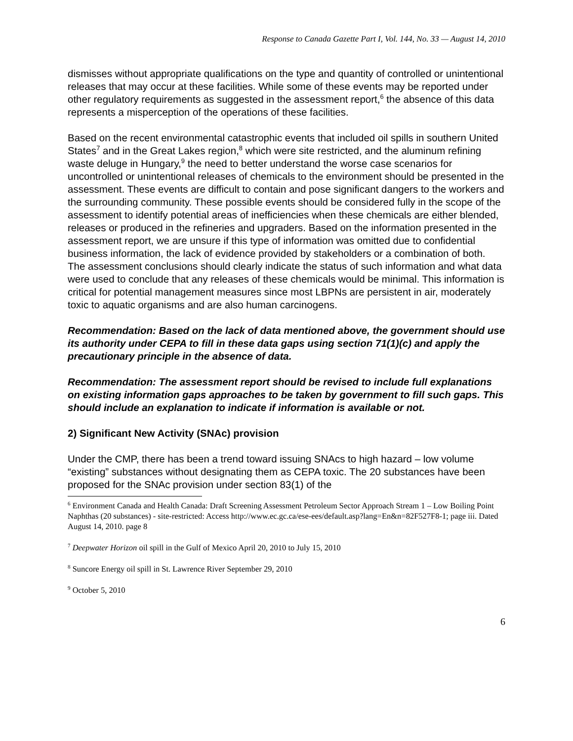Response to Canada Gazette Part I, Vol. 144, No. 33 — August 14, 2010
dismisses without appropriate qualifications on the type and quantity of controlled or unintentional releases that may occur at these facilities. While some of these events may be reported under other regulatory requirements as suggested in the assessment report,<sup>6</sup> the absence of this data represents a misperception of the operations of these facilities.
Based on the recent environmental catastrophic events that included oil spills in southern United States<sup>7</sup> and in the Great Lakes region,<sup>8</sup> which were site restricted, and the aluminum refining waste deluge in Hungary,<sup>9</sup> the need to better understand the worse case scenarios for uncontrolled or unintentional releases of chemicals to the environment should be presented in the assessment. These events are difficult to contain and pose significant dangers to the workers and the surrounding community. These possible events should be considered fully in the scope of the assessment to identify potential areas of inefficiencies when these chemicals are either blended, releases or produced in the refineries and upgraders. Based on the information presented in the assessment report, we are unsure if this type of information was omitted due to confidential business information, the lack of evidence provided by stakeholders or a combination of both. The assessment conclusions should clearly indicate the status of such information and what data were used to conclude that any releases of these chemicals would be minimal. This information is critical for potential management measures since most LBPNs are persistent in air, moderately toxic to aquatic organisms and are also human carcinogens.
Recommendation: Based on the lack of data mentioned above, the government should use its authority under CEPA to fill in these data gaps using section 71(1)(c) and apply the precautionary principle in the absence of data.
Recommendation: The assessment report should be revised to include full explanations on existing information gaps approaches to be taken by government to fill such gaps. This should include an explanation to indicate if information is available or not.
2) Significant New Activity (SNAc) provision
Under the CMP, there has been a trend toward issuing SNAcs to high hazard – low volume “existing” substances without designating them as CEPA toxic. The 20 substances have been proposed for the SNAc provision under section 83(1) of the
<sup>6</sup> Environment Canada and Health Canada: Draft Screening Assessment Petroleum Sector Approach Stream 1 – Low Boiling Point Naphthas (20 substances) - site-restricted: Access http://www.ec.gc.ca/ese-ees/default.asp?lang=En&n=82F527F8-1; page iii. Dated August 14, 2010. page 8
<sup>7</sup> Deepwater Horizon oil spill in the Gulf of Mexico April 20, 2010 to July 15, 2010
<sup>8</sup> Suncore Energy oil spill in St. Lawrence River September 29, 2010
<sup>9</sup> October 5, 2010
6